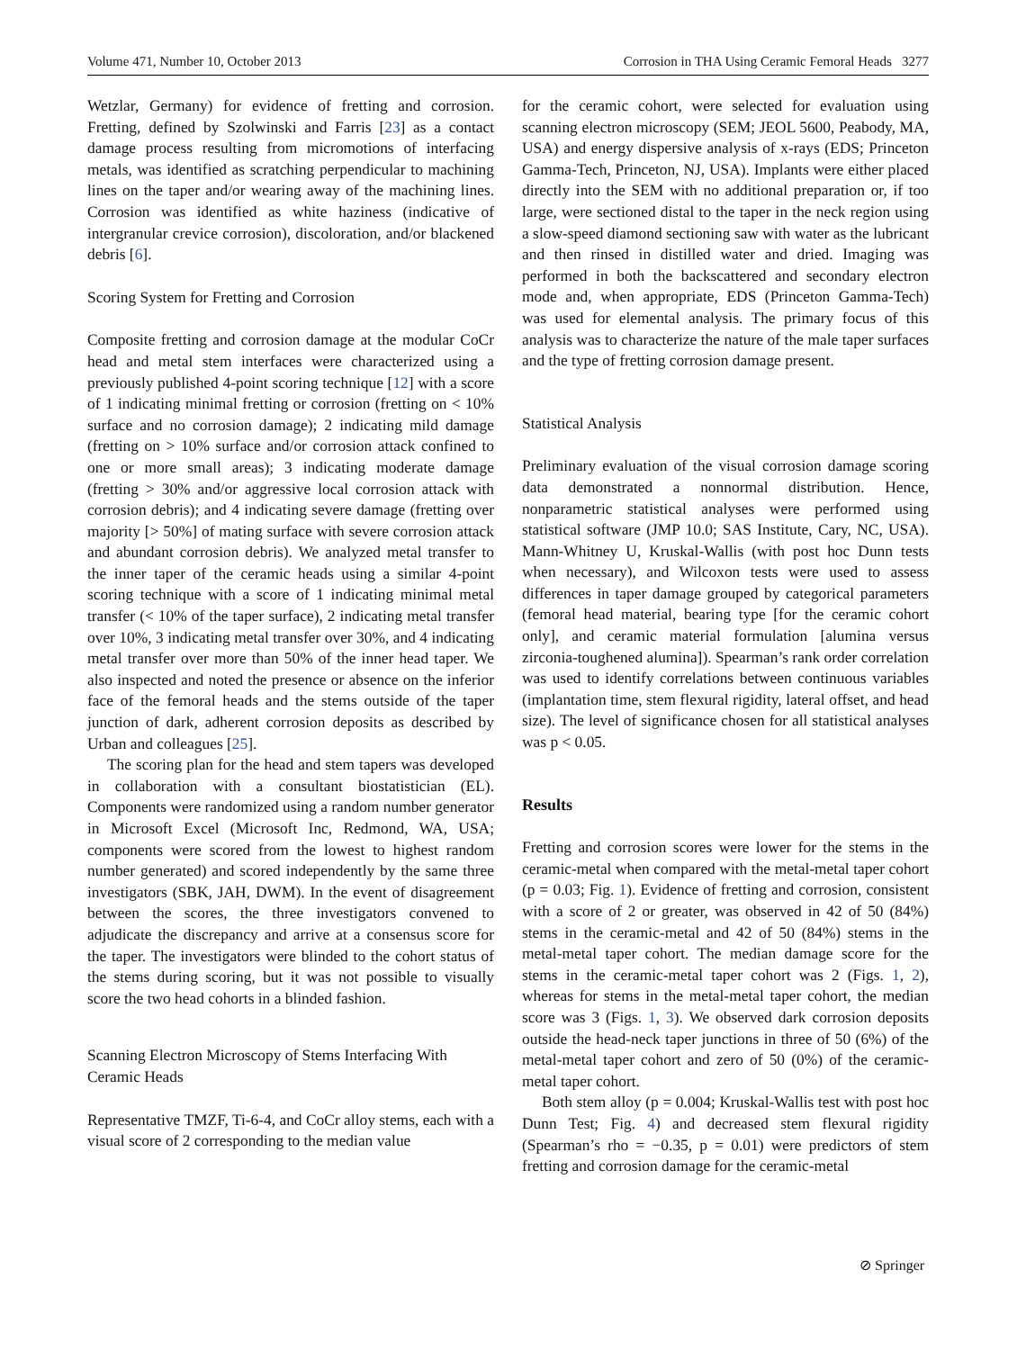Volume 471, Number 10, October 2013 Corrosion in THA Using Ceramic Femoral Heads 3277
Wetzlar, Germany) for evidence of fretting and corrosion. Fretting, defined by Szolwinski and Farris [23] as a contact damage process resulting from micromotions of interfacing metals, was identified as scratching perpendicular to machining lines on the taper and/or wearing away of the machining lines. Corrosion was identified as white haziness (indicative of intergranular crevice corrosion), discoloration, and/or blackened debris [6].
Scoring System for Fretting and Corrosion
Composite fretting and corrosion damage at the modular CoCr head and metal stem interfaces were characterized using a previously published 4-point scoring technique [12] with a score of 1 indicating minimal fretting or corrosion (fretting on < 10% surface and no corrosion damage); 2 indicating mild damage (fretting on > 10% surface and/or corrosion attack confined to one or more small areas); 3 indicating moderate damage (fretting > 30% and/or aggressive local corrosion attack with corrosion debris); and 4 indicating severe damage (fretting over majority [> 50%] of mating surface with severe corrosion attack and abundant corrosion debris). We analyzed metal transfer to the inner taper of the ceramic heads using a similar 4-point scoring technique with a score of 1 indicating minimal metal transfer (< 10% of the taper surface), 2 indicating metal transfer over 10%, 3 indicating metal transfer over 30%, and 4 indicating metal transfer over more than 50% of the inner head taper. We also inspected and noted the presence or absence on the inferior face of the femoral heads and the stems outside of the taper junction of dark, adherent corrosion deposits as described by Urban and colleagues [25].
The scoring plan for the head and stem tapers was developed in collaboration with a consultant biostatistician (EL). Components were randomized using a random number generator in Microsoft Excel (Microsoft Inc, Redmond, WA, USA; components were scored from the lowest to highest random number generated) and scored independently by the same three investigators (SBK, JAH, DWM). In the event of disagreement between the scores, the three investigators convened to adjudicate the discrepancy and arrive at a consensus score for the taper. The investigators were blinded to the cohort status of the stems during scoring, but it was not possible to visually score the two head cohorts in a blinded fashion.
Scanning Electron Microscopy of Stems Interfacing With Ceramic Heads
Representative TMZF, Ti-6-4, and CoCr alloy stems, each with a visual score of 2 corresponding to the median value
for the ceramic cohort, were selected for evaluation using scanning electron microscopy (SEM; JEOL 5600, Peabody, MA, USA) and energy dispersive analysis of x-rays (EDS; Princeton Gamma-Tech, Princeton, NJ, USA). Implants were either placed directly into the SEM with no additional preparation or, if too large, were sectioned distal to the taper in the neck region using a slow-speed diamond sectioning saw with water as the lubricant and then rinsed in distilled water and dried. Imaging was performed in both the backscattered and secondary electron mode and, when appropriate, EDS (Princeton Gamma-Tech) was used for elemental analysis. The primary focus of this analysis was to characterize the nature of the male taper surfaces and the type of fretting corrosion damage present.
Statistical Analysis
Preliminary evaluation of the visual corrosion damage scoring data demonstrated a nonnormal distribution. Hence, nonparametric statistical analyses were performed using statistical software (JMP 10.0; SAS Institute, Cary, NC, USA). Mann-Whitney U, Kruskal-Wallis (with post hoc Dunn tests when necessary), and Wilcoxon tests were used to assess differences in taper damage grouped by categorical parameters (femoral head material, bearing type [for the ceramic cohort only], and ceramic material formulation [alumina versus zirconia-toughened alumina]). Spearman’s rank order correlation was used to identify correlations between continuous variables (implantation time, stem flexural rigidity, lateral offset, and head size). The level of significance chosen for all statistical analyses was p < 0.05.
Results
Fretting and corrosion scores were lower for the stems in the ceramic-metal when compared with the metal-metal taper cohort (p = 0.03; Fig. 1). Evidence of fretting and corrosion, consistent with a score of 2 or greater, was observed in 42 of 50 (84%) stems in the ceramic-metal and 42 of 50 (84%) stems in the metal-metal taper cohort. The median damage score for the stems in the ceramic-metal taper cohort was 2 (Figs. 1, 2), whereas for stems in the metal-metal taper cohort, the median score was 3 (Figs. 1, 3). We observed dark corrosion deposits outside the head-neck taper junctions in three of 50 (6%) of the metal-metal taper cohort and zero of 50 (0%) of the ceramic-metal taper cohort.
Both stem alloy (p = 0.004; Kruskal-Wallis test with post hoc Dunn Test; Fig. 4) and decreased stem flexural rigidity (Spearman’s rho = −0.35, p = 0.01) were predictors of stem fretting and corrosion damage for the ceramic-metal
⊘ Springer